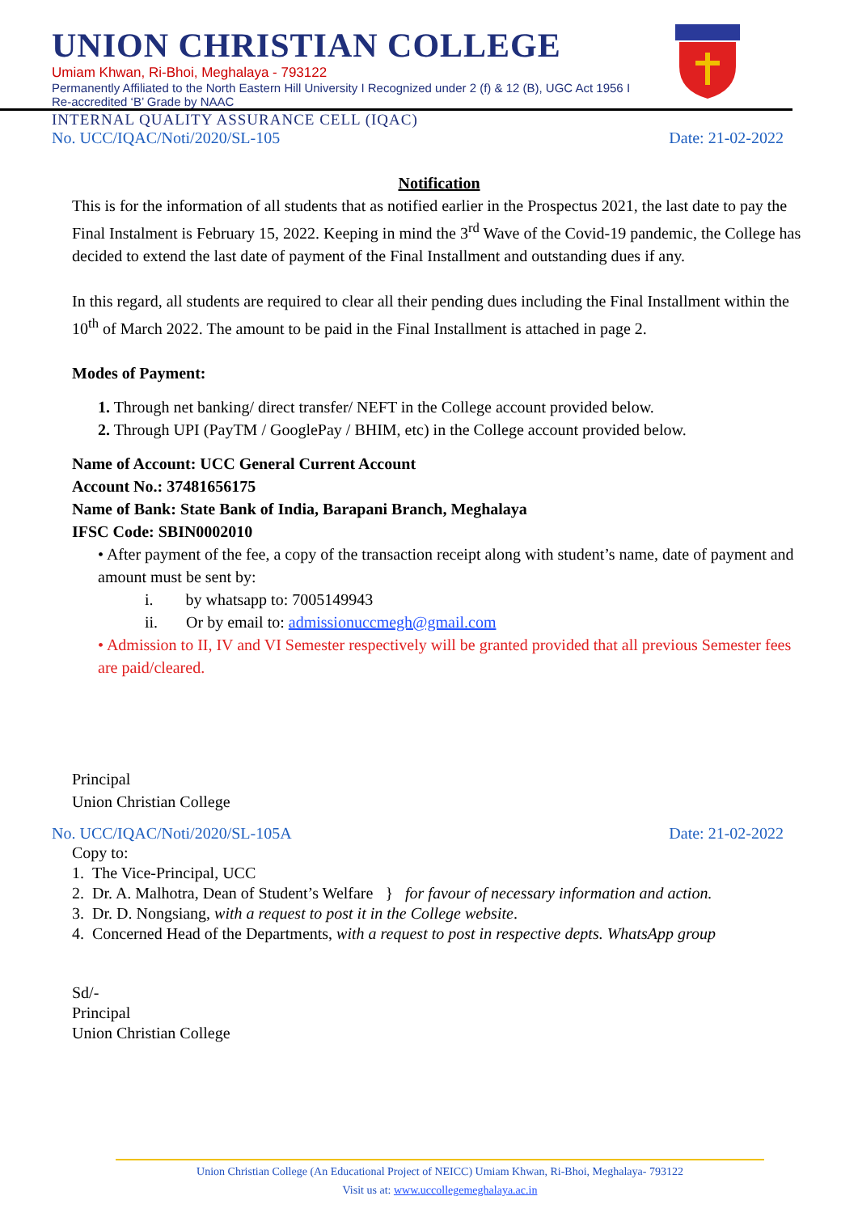UNION CHRISTIAN COLLEGE
Umiam Khwan, Ri-Bhoi, Meghalaya - 793122
Permanently Affiliated to the North Eastern Hill University I Recognized under 2 (f) & 12 (B), UGC Act 1956 I Re-accredited ‘B’ Grade by NAAC
INTERNAL QUALITY ASSURANCE CELL (IQAC)
No. UCC/IQAC/Noti/2020/SL-105 Date: 21-02-2022
Notification
This is for the information of all students that as notified earlier in the Prospectus 2021, the last date to pay the Final Instalment is February 15, 2022. Keeping in mind the 3<sup>rd</sup> Wave of the Covid-19 pandemic, the College has decided to extend the last date of payment of the Final Installment and outstanding dues if any.
In this regard, all students are required to clear all their pending dues including the Final Installment within the 10<sup>th</sup> of March 2022. The amount to be paid in the Final Installment is attached in page 2.
Modes of Payment:
1. Through net banking/ direct transfer/ NEFT in the College account provided below.
2. Through UPI (PayTM / GooglePay / BHIM, etc) in the College account provided below.
Name of Account: UCC General Current Account
Account No.: 37481656175
Name of Bank: State Bank of India, Barapani Branch, Meghalaya
IFSC Code: SBIN0002010
• After payment of the fee, a copy of the transaction receipt along with student’s name, date of payment and amount must be sent by:
i. by whatsapp to: 7005149943
ii. Or by email to: admissionuccmegh@gmail.com
• Admission to II, IV and VI Semester respectively will be granted provided that all previous Semester fees are paid/cleared.
Principal
Union Christian College
No. UCC/IQAC/Noti/2020/SL-105A Date: 21-02-2022
Copy to:
1. The Vice-Principal, UCC
2. Dr. A. Malhotra, Dean of Student’s Welfare } for favour of necessary information and action.
3. Dr. D. Nongsiang, with a request to post it in the College website.
4. Concerned Head of the Departments, with a request to post in respective depts. WhatsApp group
Sd/-
Principal
Union Christian College
Union Christian College (An Educational Project of NEICC) Umiam Khwan, Ri-Bhoi, Meghalaya- 793122
Visit us at: www.uccollegemeghalaya.ac.in